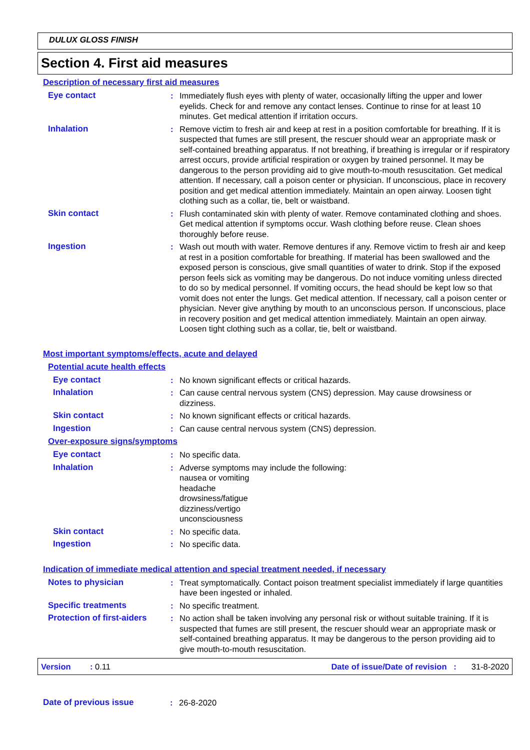DULUX GLOSS FINISH
Section 4. First aid measures
Description of necessary first aid measures
Eye contact : Immediately flush eyes with plenty of water, occasionally lifting the upper and lower eyelids. Check for and remove any contact lenses. Continue to rinse for at least 10 minutes. Get medical attention if irritation occurs.
Inhalation : Remove victim to fresh air and keep at rest in a position comfortable for breathing. If it is suspected that fumes are still present, the rescuer should wear an appropriate mask or self-contained breathing apparatus. If not breathing, if breathing is irregular or if respiratory arrest occurs, provide artificial respiration or oxygen by trained personnel. It may be dangerous to the person providing aid to give mouth-to-mouth resuscitation. Get medical attention. If necessary, call a poison center or physician. If unconscious, place in recovery position and get medical attention immediately. Maintain an open airway. Loosen tight clothing such as a collar, tie, belt or waistband.
Skin contact : Flush contaminated skin with plenty of water. Remove contaminated clothing and shoes. Get medical attention if symptoms occur. Wash clothing before reuse. Clean shoes thoroughly before reuse.
Ingestion : Wash out mouth with water. Remove dentures if any. Remove victim to fresh air and keep at rest in a position comfortable for breathing. If material has been swallowed and the exposed person is conscious, give small quantities of water to drink. Stop if the exposed person feels sick as vomiting may be dangerous. Do not induce vomiting unless directed to do so by medical personnel. If vomiting occurs, the head should be kept low so that vomit does not enter the lungs. Get medical attention. If necessary, call a poison center or physician. Never give anything by mouth to an unconscious person. If unconscious, place in recovery position and get medical attention immediately. Maintain an open airway. Loosen tight clothing such as a collar, tie, belt or waistband.
Most important symptoms/effects, acute and delayed
Potential acute health effects
Eye contact : No known significant effects or critical hazards.
Inhalation : Can cause central nervous system (CNS) depression. May cause drowsiness or dizziness.
Skin contact : No known significant effects or critical hazards.
Ingestion : Can cause central nervous system (CNS) depression.
Over-exposure signs/symptoms
Eye contact : No specific data.
Inhalation : Adverse symptoms may include the following:
nausea or vomiting
headache
drowsiness/fatigue
dizziness/vertigo
unconsciousness
Skin contact : No specific data.
Ingestion : No specific data.
Indication of immediate medical attention and special treatment needed, if necessary
Notes to physician : Treat symptomatically. Contact poison treatment specialist immediately if large quantities have been ingested or inhaled.
Specific treatments : No specific treatment.
Protection of first-aiders
: No action shall be taken involving any personal risk or without suitable training. If it is suspected that fumes are still present, the rescuer should wear an appropriate mask or self-contained breathing apparatus. It may be dangerous to the person providing aid to give mouth-to-mouth resuscitation.
Version: 0.11 Date of issue/Date of revision : 31-8-2020
Date of previous issue : 26-8-2020